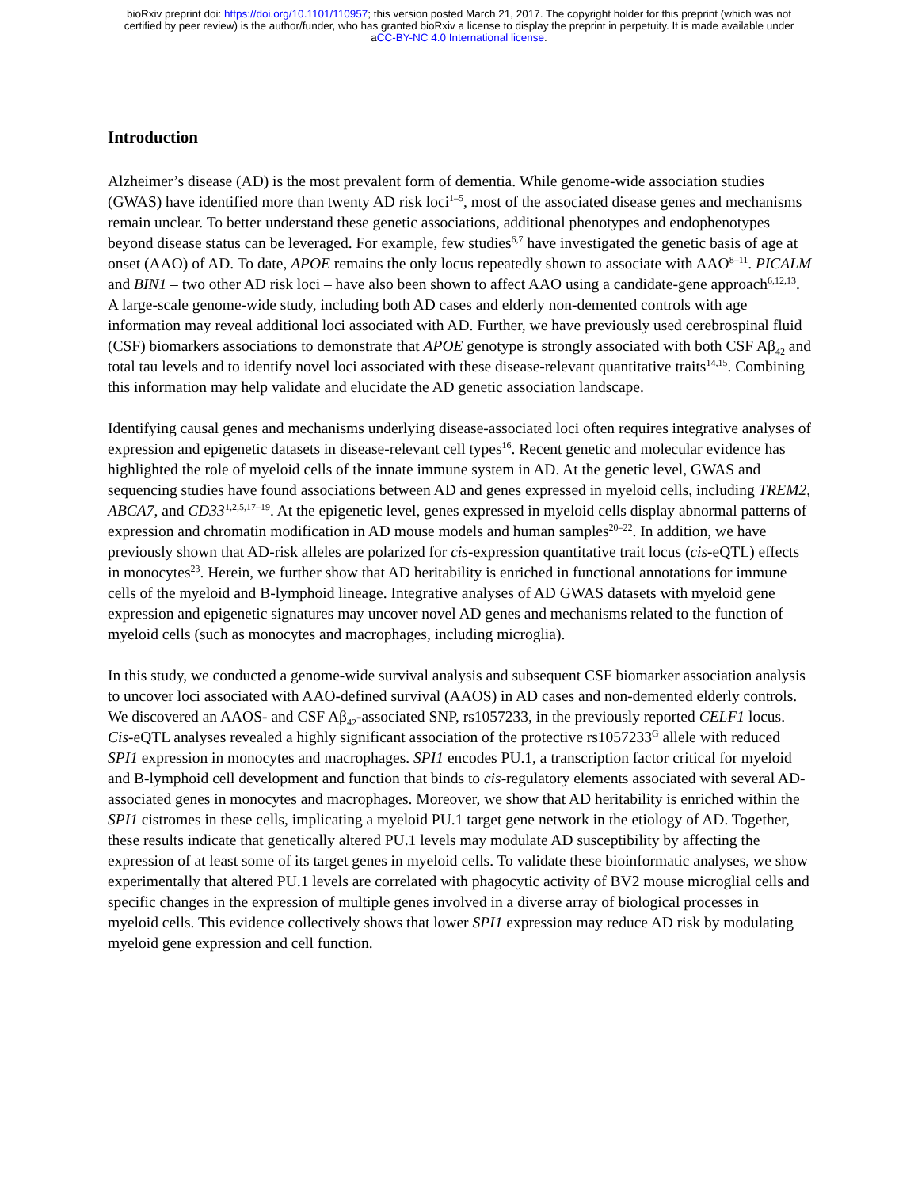bioRxiv preprint doi: https://doi.org/10.1101/110957; this version posted March 21, 2017. The copyright holder for this preprint (which was not
certified by peer review) is the author/funder, who has granted bioRxiv a license to display the preprint in perpetuity. It is made available under
aCC-BY-NC 4.0 International license.
Introduction
Alzheimer’s disease (AD) is the most prevalent form of dementia. While genome-wide association studies (GWAS) have identified more than twenty AD risk loci<sup>1–5</sup>, most of the associated disease genes and mechanisms remain unclear. To better understand these genetic associations, additional phenotypes and endophenotypes beyond disease status can be leveraged. For example, few studies<sup>6,7</sup> have investigated the genetic basis of age at onset (AAO) of AD. To date, APOE remains the only locus repeatedly shown to associate with AAO<sup>8–11</sup>. PICALM and BIN1 – two other AD risk loci – have also been shown to affect AAO using a candidate-gene approach<sup>6,12,13</sup>. A large-scale genome-wide study, including both AD cases and elderly non-demented controls with age information may reveal additional loci associated with AD. Further, we have previously used cerebrospinal fluid (CSF) biomarkers associations to demonstrate that APOE genotype is strongly associated with both CSF Aβ<sub>42</sub> and total tau levels and to identify novel loci associated with these disease-relevant quantitative traits<sup>14,15</sup>. Combining this information may help validate and elucidate the AD genetic association landscape.
Identifying causal genes and mechanisms underlying disease-associated loci often requires integrative analyses of expression and epigenetic datasets in disease-relevant cell types<sup>16</sup>. Recent genetic and molecular evidence has highlighted the role of myeloid cells of the innate immune system in AD. At the genetic level, GWAS and sequencing studies have found associations between AD and genes expressed in myeloid cells, including TREM2, ABCA7, and CD33<sup>1,2,5,17–19</sup>. At the epigenetic level, genes expressed in myeloid cells display abnormal patterns of expression and chromatin modification in AD mouse models and human samples<sup>20–22</sup>. In addition, we have previously shown that AD-risk alleles are polarized for cis-expression quantitative trait locus (cis-eQTL) effects in monocytes<sup>23</sup>. Herein, we further show that AD heritability is enriched in functional annotations for immune cells of the myeloid and B-lymphoid lineage. Integrative analyses of AD GWAS datasets with myeloid gene expression and epigenetic signatures may uncover novel AD genes and mechanisms related to the function of myeloid cells (such as monocytes and macrophages, including microglia).
In this study, we conducted a genome-wide survival analysis and subsequent CSF biomarker association analysis to uncover loci associated with AAO-defined survival (AAOS) in AD cases and non-demented elderly controls. We discovered an AAOS- and CSF Aβ<sub>42</sub>-associated SNP, rs1057233, in the previously reported CELF1 locus. Cis-eQTL analyses revealed a highly significant association of the protective rs1057233<sup>G</sup> allele with reduced SPI1 expression in monocytes and macrophages. SPI1 encodes PU.1, a transcription factor critical for myeloid and B-lymphoid cell development and function that binds to cis-regulatory elements associated with several AD-associated genes in monocytes and macrophages. Moreover, we show that AD heritability is enriched within the SPI1 cistromes in these cells, implicating a myeloid PU.1 target gene network in the etiology of AD. Together, these results indicate that genetically altered PU.1 levels may modulate AD susceptibility by affecting the expression of at least some of its target genes in myeloid cells. To validate these bioinformatic analyses, we show experimentally that altered PU.1 levels are correlated with phagocytic activity of BV2 mouse microglial cells and specific changes in the expression of multiple genes involved in a diverse array of biological processes in myeloid cells. This evidence collectively shows that lower SPI1 expression may reduce AD risk by modulating myeloid gene expression and cell function.